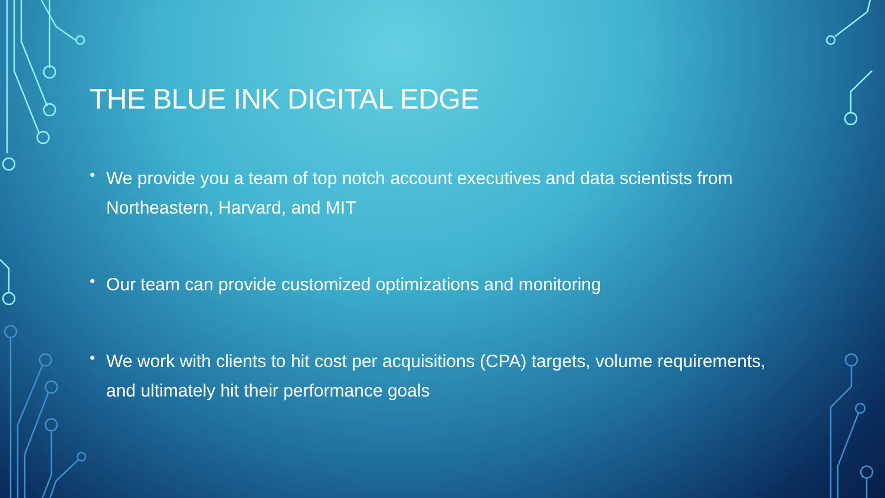THE BLUE INK DIGITAL EDGE
• We provide you a team of top notch account executives and data scientists from Northeastern, Harvard, and MIT
• Our team can provide customized optimizations and monitoring
• We work with clients to hit cost per acquisitions (CPA) targets, volume requirements, and ultimately hit their performance goals